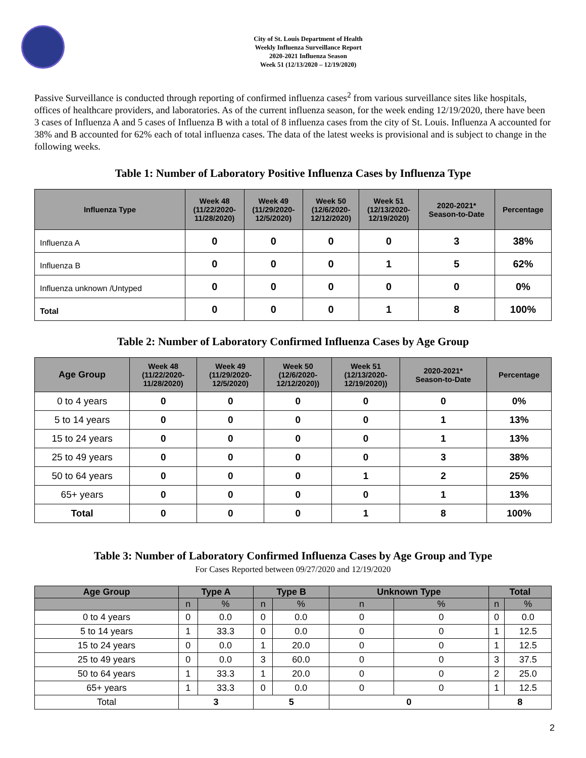City of St. Louis Department of Health
Weekly Influenza Surveillance Report
2020-2021 Influenza Season
Week 51 (12/13/2020 – 12/19/2020)
Passive Surveillance is conducted through reporting of confirmed influenza cases<sup>2</sup> from various surveillance sites like hospitals, offices of healthcare providers, and laboratories. As of the current influenza season, for the week ending 12/19/2020, there have been 3 cases of Influenza A and 5 cases of Influenza B with a total of 8 influenza cases from the city of St. Louis. Influenza A accounted for 38% and B accounted for 62% each of total influenza cases. The data of the latest weeks is provisional and is subject to change in the following weeks.
Table 1: Number of Laboratory Positive Influenza Cases by Influenza Type
| Influenza Type | Week 48 (11/22/2020- 11/28/2020) | Week 49 (11/29/2020- 12/5/2020) | Week 50 (12/6/2020- 12/12/2020) | Week 51 (12/13/2020- 12/19/2020) | 2020-2021* Season-to-Date | Percentage |
| --- | --- | --- | --- | --- | --- | --- |
| Influenza A | 0 | 0 | 0 | 0 | 3 | 38% |
| Influenza B | 0 | 0 | 0 | 1 | 5 | 62% |
| Influenza unknown /Untyped | 0 | 0 | 0 | 0 | 0 | 0% |
| Total | 0 | 0 | 0 | 1 | 8 | 100% |
Table 2: Number of Laboratory Confirmed Influenza Cases by Age Group
| Age Group | Week 48 (11/22/2020- 11/28/2020) | Week 49 (11/29/2020- 12/5/2020) | Week 50 (12/6/2020- 12/12/2020)) | Week 51 (12/13/2020- 12/19/2020)) | 2020-2021* Season-to-Date | Percentage |
| --- | --- | --- | --- | --- | --- | --- |
| 0 to 4 years | 0 | 0 | 0 | 0 | 0 | 0% |
| 5 to 14 years | 0 | 0 | 0 | 0 | 1 | 13% |
| 15 to 24 years | 0 | 0 | 0 | 0 | 1 | 13% |
| 25 to 49 years | 0 | 0 | 0 | 0 | 3 | 38% |
| 50 to 64 years | 0 | 0 | 0 | 1 | 2 | 25% |
| 65+ years | 0 | 0 | 0 | 0 | 1 | 13% |
| Total | 0 | 0 | 0 | 1 | 8 | 100% |
Table 3: Number of Laboratory Confirmed Influenza Cases by Age Group and Type
For Cases Reported between 09/27/2020 and 12/19/2020
| Age Group | Type A | | Type B | | Unknown Type | | Total | |
| --- | --- | --- | --- | --- | --- | --- | --- | --- |
| | n | % | n | % | n | % | n | % |
| 0 to 4 years | 0 | 0.0 | 0 | 0.0 | 0 | 0 | 0 | 0.0 |
| 5 to 14 years | 1 | 33.3 | 0 | 0.0 | 0 | 0 | 1 | 12.5 |
| 15 to 24 years | 0 | 0.0 | 1 | 20.0 | 0 | 0 | 1 | 12.5 |
| 25 to 49 years | 0 | 0.0 | 3 | 60.0 | 0 | 0 | 3 | 37.5 |
| 50 to 64 years | 1 | 33.3 | 1 | 20.0 | 0 | 0 | 2 | 25.0 |
| 65+ years | 1 | 33.3 | 0 | 0.0 | 0 | 0 | 1 | 12.5 |
| Total | 3 | | 5 | | 0 | | 8 | |
2